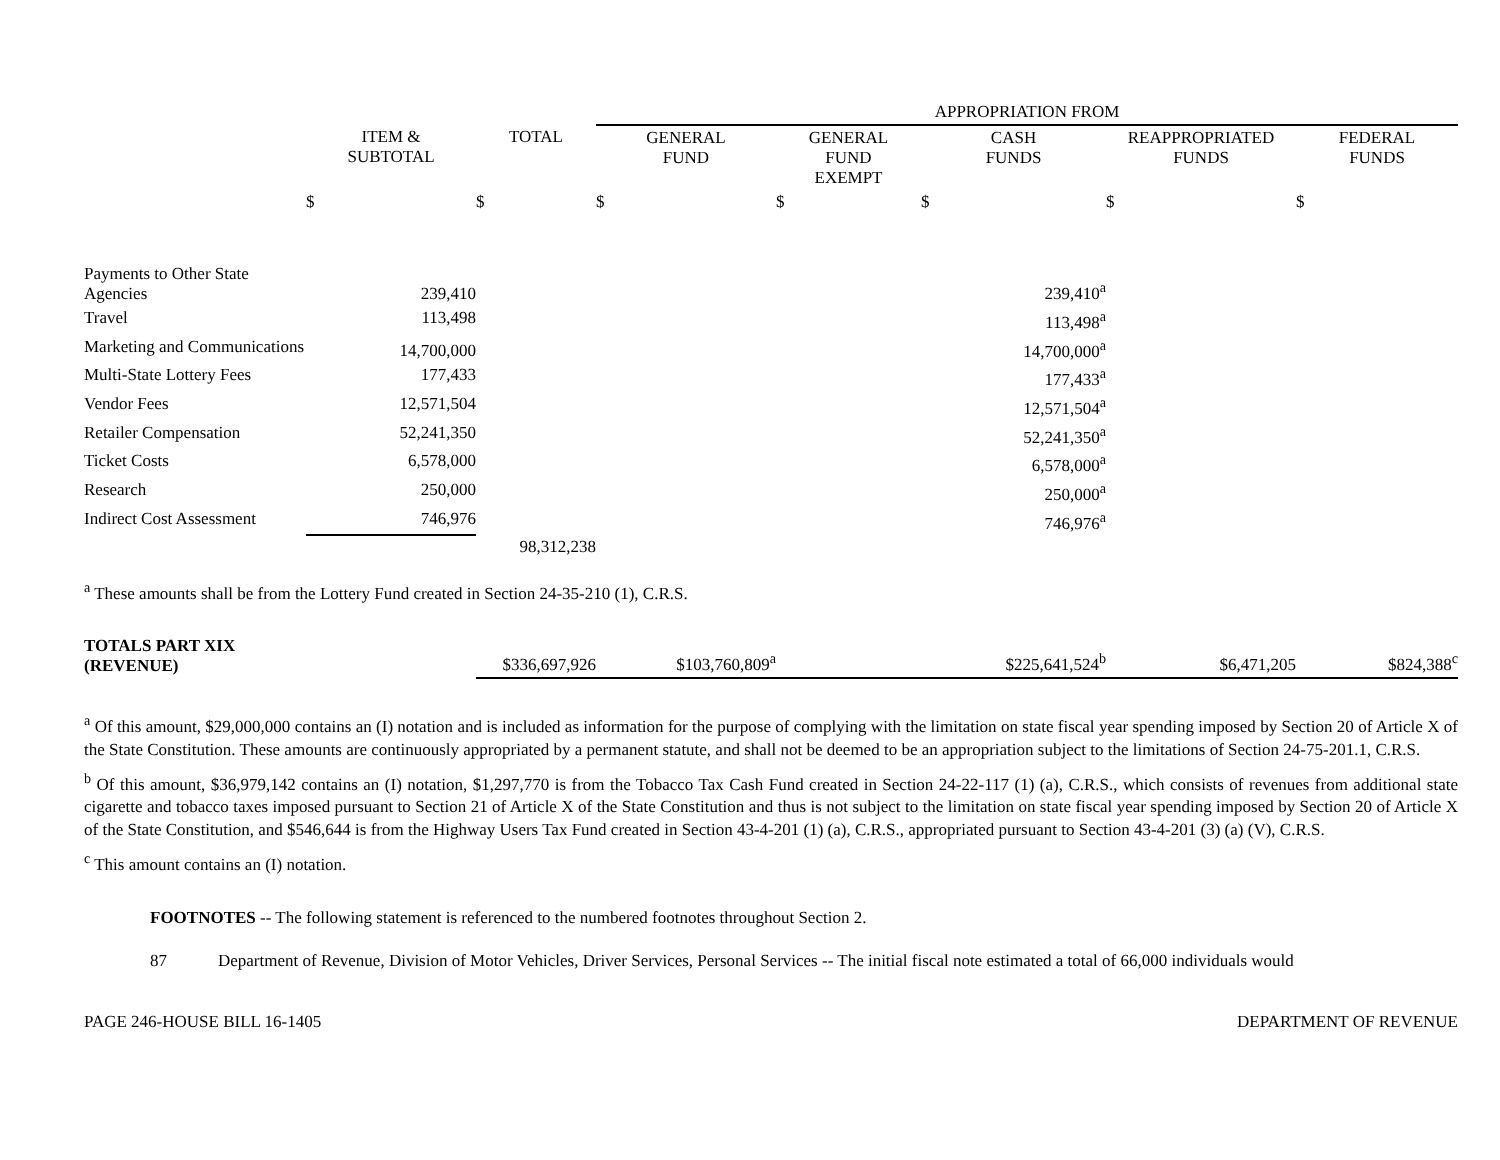| | | | APPROPRIATION FROM | | | | |
| | ITEM & SUBTOTAL | TOTAL | GENERAL FUND | GENERAL FUND EXEMPT | CASH FUNDS | REAPPROPRIATED FUNDS | FEDERAL FUNDS |
| | $ | $ | $ | $ | $ | $ | $ |
| Payments to Other State Agencies | 239,410 | | | | 239,410<sup>a</sup> | | |
| Travel | 113,498 | | | | 113,498<sup>a</sup> | | |
| Marketing and Communications | 14,700,000 | | | | 14,700,000<sup>a</sup> | | |
| Multi-State Lottery Fees | 177,433 | | | | 177,433<sup>a</sup> | | |
| Vendor Fees | 12,571,504 | | | | 12,571,504<sup>a</sup> | | |
| Retailer Compensation | 52,241,350 | | | | 52,241,350<sup>a</sup> | | |
| Ticket Costs | 6,578,000 | | | | 6,578,000<sup>a</sup> | | |
| Research | 250,000 | | | | 250,000<sup>a</sup> | | |
| Indirect Cost Assessment | 746,976 | | | | 746,976<sup>a</sup> | | |
| | | 98,312,238 | | | | | |
| <sup>a</sup> These amounts shall be from the Lottery Fund created in Section 24-35-210 (1), C.R.S. | | | | | | | |
| TOTALS PART XIX (REVENUE) | | $336,697,926 | $103,760,809<sup>a</sup> | | $225,641,524<sup>b</sup> | $6,471,205 | $824,388<sup>c</sup> |
<sup>a</sup> Of this amount, $29,000,000 contains an (I) notation and is included as information for the purpose of complying with the limitation on state fiscal year spending imposed by Section 20 of Article X of the State Constitution. These amounts are continuously appropriated by a permanent statute, and shall not be deemed to be an appropriation subject to the limitations of Section 24-75-201.1, C.R.S.
<sup>b</sup> Of this amount, $36,979,142 contains an (I) notation, $1,297,770 is from the Tobacco Tax Cash Fund created in Section 24-22-117 (1) (a), C.R.S., which consists of revenues from additional state cigarette and tobacco taxes imposed pursuant to Section 21 of Article X of the State Constitution and thus is not subject to the limitation on state fiscal year spending imposed by Section 20 of Article X of the State Constitution, and $546,644 is from the Highway Users Tax Fund created in Section 43-4-201 (1) (a), C.R.S., appropriated pursuant to Section 43-4-201 (3) (a) (V), C.R.S.
<sup>c</sup> This amount contains an (I) notation.
FOOTNOTES -- The following statement is referenced to the numbered footnotes throughout Section 2.
87 Department of Revenue, Division of Motor Vehicles, Driver Services, Personal Services -- The initial fiscal note estimated a total of 66,000 individuals would
PAGE 246-HOUSE BILL 16-1405 DEPARTMENT OF REVENUE